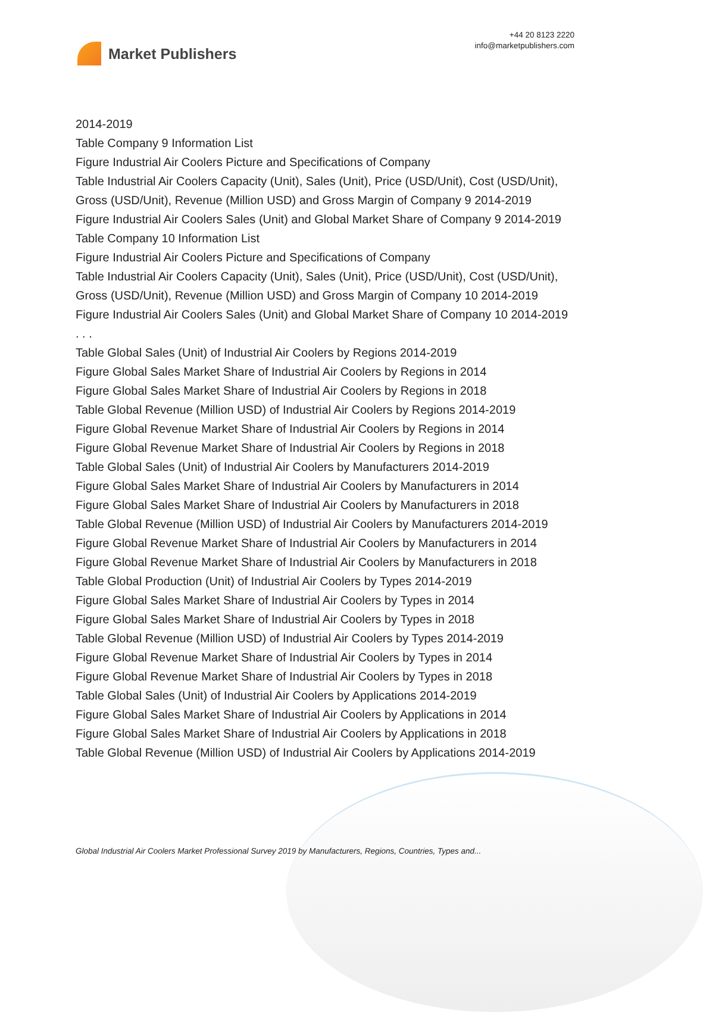Market Publishers
+44 20 8123 2220
info@marketpublishers.com
2014-2019
Table Company 9 Information List
Figure Industrial Air Coolers Picture and Specifications of Company
Table Industrial Air Coolers Capacity (Unit), Sales (Unit), Price (USD/Unit), Cost (USD/Unit), Gross (USD/Unit), Revenue (Million USD) and Gross Margin of Company 9 2014-2019
Figure Industrial Air Coolers Sales (Unit) and Global Market Share of Company 9 2014-2019
Table Company 10 Information List
Figure Industrial Air Coolers Picture and Specifications of Company
Table Industrial Air Coolers Capacity (Unit), Sales (Unit), Price (USD/Unit), Cost (USD/Unit), Gross (USD/Unit), Revenue (Million USD) and Gross Margin of Company 10 2014-2019
Figure Industrial Air Coolers Sales (Unit) and Global Market Share of Company 10 2014-2019
. . .
Table Global Sales (Unit) of Industrial Air Coolers by Regions 2014-2019
Figure Global Sales Market Share of Industrial Air Coolers by Regions in 2014
Figure Global Sales Market Share of Industrial Air Coolers by Regions in 2018
Table Global Revenue (Million USD) of Industrial Air Coolers by Regions 2014-2019
Figure Global Revenue Market Share of Industrial Air Coolers by Regions in 2014
Figure Global Revenue Market Share of Industrial Air Coolers by Regions in 2018
Table Global Sales (Unit) of Industrial Air Coolers by Manufacturers 2014-2019
Figure Global Sales Market Share of Industrial Air Coolers by Manufacturers in 2014
Figure Global Sales Market Share of Industrial Air Coolers by Manufacturers in 2018
Table Global Revenue (Million USD) of Industrial Air Coolers by Manufacturers 2014-2019
Figure Global Revenue Market Share of Industrial Air Coolers by Manufacturers in 2014
Figure Global Revenue Market Share of Industrial Air Coolers by Manufacturers in 2018
Table Global Production (Unit) of Industrial Air Coolers by Types 2014-2019
Figure Global Sales Market Share of Industrial Air Coolers by Types in 2014
Figure Global Sales Market Share of Industrial Air Coolers by Types in 2018
Table Global Revenue (Million USD) of Industrial Air Coolers by Types 2014-2019
Figure Global Revenue Market Share of Industrial Air Coolers by Types in 2014
Figure Global Revenue Market Share of Industrial Air Coolers by Types in 2018
Table Global Sales (Unit) of Industrial Air Coolers by Applications 2014-2019
Figure Global Sales Market Share of Industrial Air Coolers by Applications in 2014
Figure Global Sales Market Share of Industrial Air Coolers by Applications in 2018
Table Global Revenue (Million USD) of Industrial Air Coolers by Applications 2014-2019
Global Industrial Air Coolers Market Professional Survey 2019 by Manufacturers, Regions, Countries, Types and...